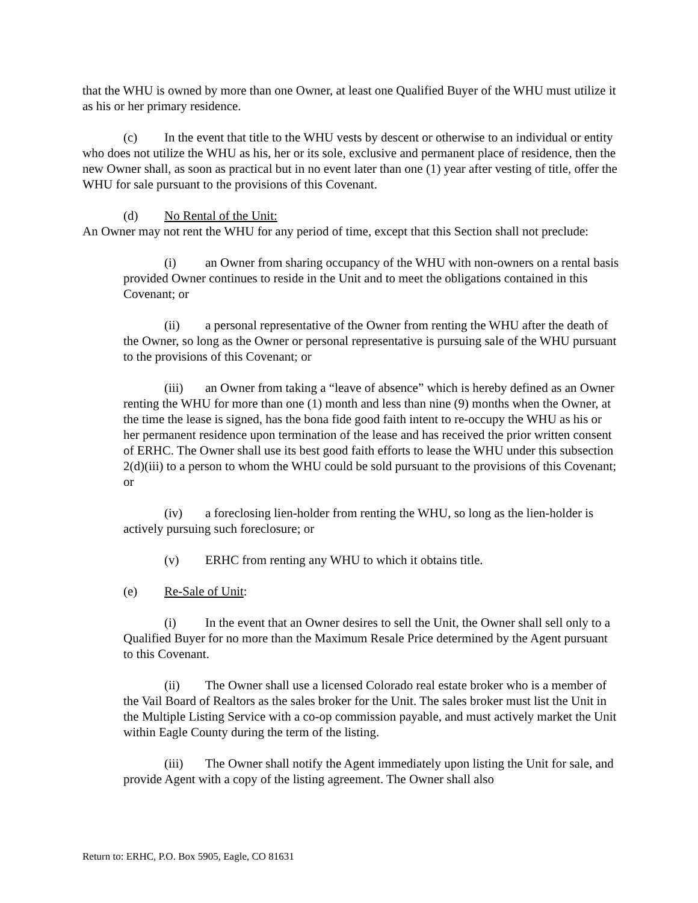that the WHU is owned by more than one Owner, at least one Qualified Buyer of the WHU must utilize it as his or her primary residence.
(c) In the event that title to the WHU vests by descent or otherwise to an individual or entity who does not utilize the WHU as his, her or its sole, exclusive and permanent place of residence, then the new Owner shall, as soon as practical but in no event later than one (1) year after vesting of title, offer the WHU for sale pursuant to the provisions of this Covenant.
(d) No Rental of the Unit:
An Owner may not rent the WHU for any period of time, except that this Section shall not preclude:
(i) an Owner from sharing occupancy of the WHU with non-owners on a rental basis provided Owner continues to reside in the Unit and to meet the obligations contained in this Covenant; or
(ii) a personal representative of the Owner from renting the WHU after the death of the Owner, so long as the Owner or personal representative is pursuing sale of the WHU pursuant to the provisions of this Covenant; or
(iii) an Owner from taking a “leave of absence” which is hereby defined as an Owner renting the WHU for more than one (1) month and less than nine (9) months when the Owner, at the time the lease is signed, has the bona fide good faith intent to re-occupy the WHU as his or her permanent residence upon termination of the lease and has received the prior written consent of ERHC. The Owner shall use its best good faith efforts to lease the WHU under this subsection 2(d)(iii) to a person to whom the WHU could be sold pursuant to the provisions of this Covenant; or
(iv) a foreclosing lien-holder from renting the WHU, so long as the lien-holder is actively pursuing such foreclosure; or
(v) ERHC from renting any WHU to which it obtains title.
(e) Re-Sale of Unit:
(i) In the event that an Owner desires to sell the Unit, the Owner shall sell only to a Qualified Buyer for no more than the Maximum Resale Price determined by the Agent pursuant to this Covenant.
(ii) The Owner shall use a licensed Colorado real estate broker who is a member of the Vail Board of Realtors as the sales broker for the Unit. The sales broker must list the Unit in the Multiple Listing Service with a co-op commission payable, and must actively market the Unit within Eagle County during the term of the listing.
(iii) The Owner shall notify the Agent immediately upon listing the Unit for sale, and provide Agent with a copy of the listing agreement. The Owner shall also
Return to: ERHC, P.O. Box 5905, Eagle, CO 81631